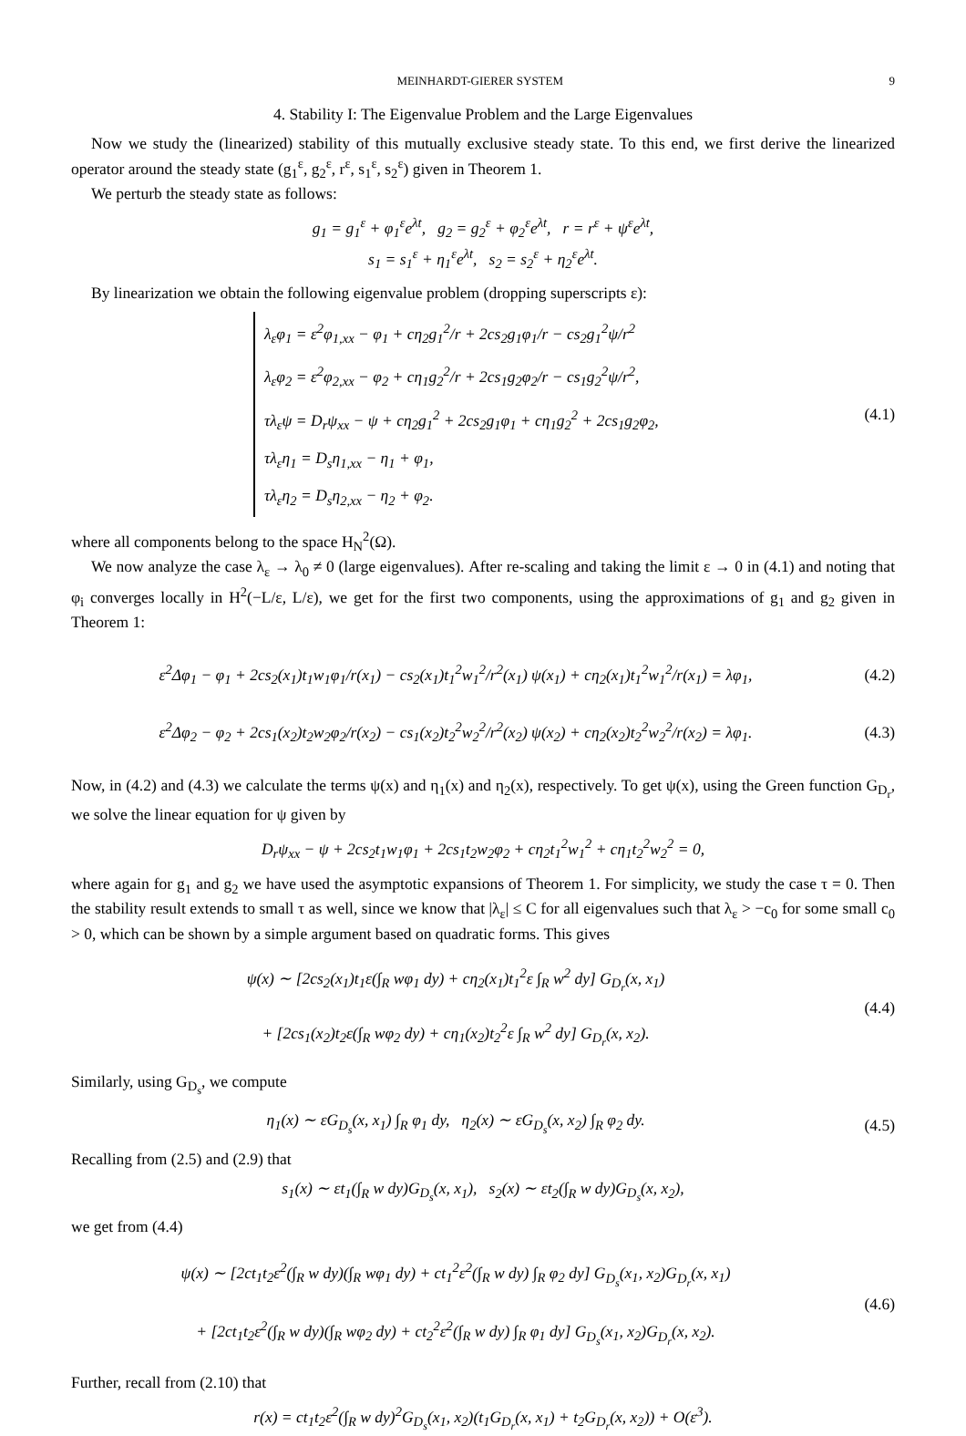MEINHARDT-GIERER SYSTEM 9
4. Stability I: The Eigenvalue Problem and the Large Eigenvalues
Now we study the (linearized) stability of this mutually exclusive steady state. To this end, we first derive the linearized operator around the steady state (g<sub>1</sub><sup>ε</sup>, g<sub>2</sub><sup>ε</sup>, r<sup>ε</sup>, s<sub>1</sub><sup>ε</sup>, s<sub>2</sub><sup>ε</sup>) given in Theorem 1.
We perturb the steady state as follows:
g<sub>1</sub> = g<sub>1</sub><sup>ε</sup> + φ<sub>1</sub><sup>ε</sup>e<sup>λt</sup>, g<sub>2</sub> = g<sub>2</sub><sup>ε</sup> + φ<sub>2</sub><sup>ε</sup>e<sup>λt</sup>, r = r<sup>ε</sup> + ψ<sup>ε</sup>e<sup>λt</sup>,
s<sub>1</sub> = s<sub>1</sub><sup>ε</sup> + η<sub>1</sub><sup>ε</sup>e<sup>λt</sup>, s<sub>2</sub> = s<sub>2</sub><sup>ε</sup> + η<sub>2</sub><sup>ε</sup>e<sup>λt</sup>.
By linearization we obtain the following eigenvalue problem (dropping superscripts ε):
λ<sub>ε</sub>φ<sub>1</sub> = ε<sup>2</sup>φ<sub>1,xx</sub> − φ<sub>1</sub> + cη<sub>2</sub>g<sub>1</sub><sup>2</sup>/r + 2cs<sub>2</sub>g<sub>1</sub>φ<sub>1</sub>/r − cs<sub>2</sub>g<sub>1</sub><sup>2</sup>ψ/r<sup>2</sup>
λ<sub>ε</sub>φ<sub>2</sub> = ε<sup>2</sup>φ<sub>2,xx</sub> − φ<sub>2</sub> + cη<sub>1</sub>g<sub>2</sub><sup>2</sup>/r + 2cs<sub>1</sub>g<sub>2</sub>φ<sub>2</sub>/r − cs<sub>1</sub>g<sub>2</sub><sup>2</sup>ψ/r<sup>2</sup>,
τλ<sub>ε</sub>ψ = D<sub>r</sub>ψ<sub>xx</sub> − ψ + cη<sub>2</sub>g<sub>1</sub><sup>2</sup> + 2cs<sub>2</sub>g<sub>1</sub>φ<sub>1</sub> + cη<sub>1</sub>g<sub>2</sub><sup>2</sup> + 2cs<sub>1</sub>g<sub>2</sub>φ<sub>2</sub>,
τλ<sub>ε</sub>η<sub>1</sub> = D<sub>s</sub>η<sub>1,xx</sub> − η<sub>1</sub> + φ<sub>1</sub>,
τλ<sub>ε</sub>η<sub>2</sub> = D<sub>s</sub>η<sub>2,xx</sub> − η<sub>2</sub> + φ<sub>2</sub>.
(4.1)
where all components belong to the space H<sub>N</sub><sup>2</sup>(Ω).
We now analyze the case λ<sub>ε</sub> → λ<sub>0</sub> ≠ 0 (large eigenvalues). After re-scaling and taking the limit ε → 0 in (4.1) and noting that φ<sub>i</sub> converges locally in H<sup>2</sup>(−L/ε, L/ε), we get for the first two components, using the approximations of g<sub>1</sub> and g<sub>2</sub> given in Theorem 1:
ε<sup>2</sup>Δφ<sub>1</sub> − φ<sub>1</sub> + 2cs<sub>2</sub>(x<sub>1</sub>)t<sub>1</sub>w<sub>1</sub>φ<sub>1</sub>/r(x<sub>1</sub>) − cs<sub>2</sub>(x<sub>1</sub>)t<sub>1</sub><sup>2</sup>w<sub>1</sub><sup>2</sup>/r<sup>2</sup>(x<sub>1</sub>) ψ(x<sub>1</sub>) + cη<sub>2</sub>(x<sub>1</sub>)t<sub>1</sub><sup>2</sup>w<sub>1</sub><sup>2</sup>/r(x<sub>1</sub>) = λφ<sub>1</sub>,
(4.2)
ε<sup>2</sup>Δφ<sub>2</sub> − φ<sub>2</sub> + 2cs<sub>1</sub>(x<sub>2</sub>)t<sub>2</sub>w<sub>2</sub>φ<sub>2</sub>/r(x<sub>2</sub>) − cs<sub>1</sub>(x<sub>2</sub>)t<sub>2</sub><sup>2</sup>w<sub>2</sub><sup>2</sup>/r<sup>2</sup>(x<sub>2</sub>) ψ(x<sub>2</sub>) + cη<sub>2</sub>(x<sub>2</sub>)t<sub>2</sub><sup>2</sup>w<sub>2</sub><sup>2</sup>/r(x<sub>2</sub>) = λφ<sub>1</sub>.
(4.3)
Now, in (4.2) and (4.3) we calculate the terms ψ(x) and η<sub>1</sub>(x) and η<sub>2</sub>(x), respectively. To get ψ(x), using the Green function G<sub>D<sub>r</sub></sub>, we solve the linear equation for ψ given by
D<sub>r</sub>ψ<sub>xx</sub> − ψ + 2cs<sub>2</sub>t<sub>1</sub>w<sub>1</sub>φ<sub>1</sub> + 2cs<sub>1</sub>t<sub>2</sub>w<sub>2</sub>φ<sub>2</sub> + cη<sub>2</sub>t<sub>1</sub><sup>2</sup>w<sub>1</sub><sup>2</sup> + cη<sub>1</sub>t<sub>2</sub><sup>2</sup>w<sub>2</sub><sup>2</sup> = 0,
where again for g<sub>1</sub> and g<sub>2</sub> we have used the asymptotic expansions of Theorem 1. For simplicity, we study the case τ = 0. Then the stability result extends to small τ as well, since we know that |λ<sub>ε</sub>| ≤ C for all eigenvalues such that λ<sub>ε</sub> > −c<sub>0</sub> for some small c<sub>0</sub> > 0, which can be shown by a simple argument based on quadratic forms. This gives
ψ(x) ∼ [2cs<sub>2</sub>(x<sub>1</sub>)t<sub>1</sub>ε(∫<sub>R</sub> wφ<sub>1</sub> dy) + cη<sub>2</sub>(x<sub>1</sub>)t<sub>1</sub><sup>2</sup>ε ∫<sub>R</sub> w<sup>2</sup> dy] G<sub>D<sub>r</sub></sub>(x, x<sub>1</sub>)
+ [2cs<sub>1</sub>(x<sub>2</sub>)t<sub>2</sub>ε(∫<sub>R</sub> wφ<sub>2</sub> dy) + cη<sub>1</sub>(x<sub>2</sub>)t<sub>2</sub><sup>2</sup>ε ∫<sub>R</sub> w<sup>2</sup> dy] G<sub>D<sub>r</sub></sub>(x, x<sub>2</sub>).
(4.4)
Similarly, using G<sub>D<sub>s</sub></sub>, we compute
η<sub>1</sub>(x) ∼ εG<sub>D<sub>s</sub></sub>(x, x<sub>1</sub>) ∫<sub>R</sub> φ<sub>1</sub> dy, η<sub>2</sub>(x) ∼ εG<sub>D<sub>s</sub></sub>(x, x<sub>2</sub>) ∫<sub>R</sub> φ<sub>2</sub> dy.
(4.5)
Recalling from (2.5) and (2.9) that
s<sub>1</sub>(x) ∼ εt<sub>1</sub>(∫<sub>R</sub> w dy)G<sub>D<sub>s</sub></sub>(x, x<sub>1</sub>), s<sub>2</sub>(x) ∼ εt<sub>2</sub>(∫<sub>R</sub> w dy)G<sub>D<sub>s</sub></sub>(x, x<sub>2</sub>),
we get from (4.4)
ψ(x) ∼ [2ct<sub>1</sub>t<sub>2</sub>ε<sup>2</sup>(∫<sub>R</sub> w dy)(∫<sub>R</sub> wφ<sub>1</sub> dy) + ct<sub>1</sub><sup>2</sup>ε<sup>2</sup>(∫<sub>R</sub> w dy) ∫<sub>R</sub> φ<sub>2</sub> dy] G<sub>D<sub>s</sub></sub>(x<sub>1</sub>, x<sub>2</sub>)G<sub>D<sub>r</sub></sub>(x, x<sub>1</sub>)
+ [2ct<sub>1</sub>t<sub>2</sub>ε<sup>2</sup>(∫<sub>R</sub> w dy)(∫<sub>R</sub> wφ<sub>2</sub> dy) + ct<sub>2</sub><sup>2</sup>ε<sup>2</sup>(∫<sub>R</sub> w dy) ∫<sub>R</sub> φ<sub>1</sub> dy] G<sub>D<sub>s</sub></sub>(x<sub>1</sub>, x<sub>2</sub>)G<sub>D<sub>r</sub></sub>(x, x<sub>2</sub>).
(4.6)
Further, recall from (2.10) that
r(x) = ct<sub>1</sub>t<sub>2</sub>ε<sup>2</sup>(∫<sub>R</sub> w dy)<sup>2</sup>G<sub>D<sub>s</sub></sub>(x<sub>1</sub>, x<sub>2</sub>)(t<sub>1</sub>G<sub>D<sub>r</sub></sub>(x, x<sub>1</sub>) + t<sub>2</sub>G<sub>D<sub>r</sub></sub>(x, x<sub>2</sub>)) + O(ε<sup>3</sup>).